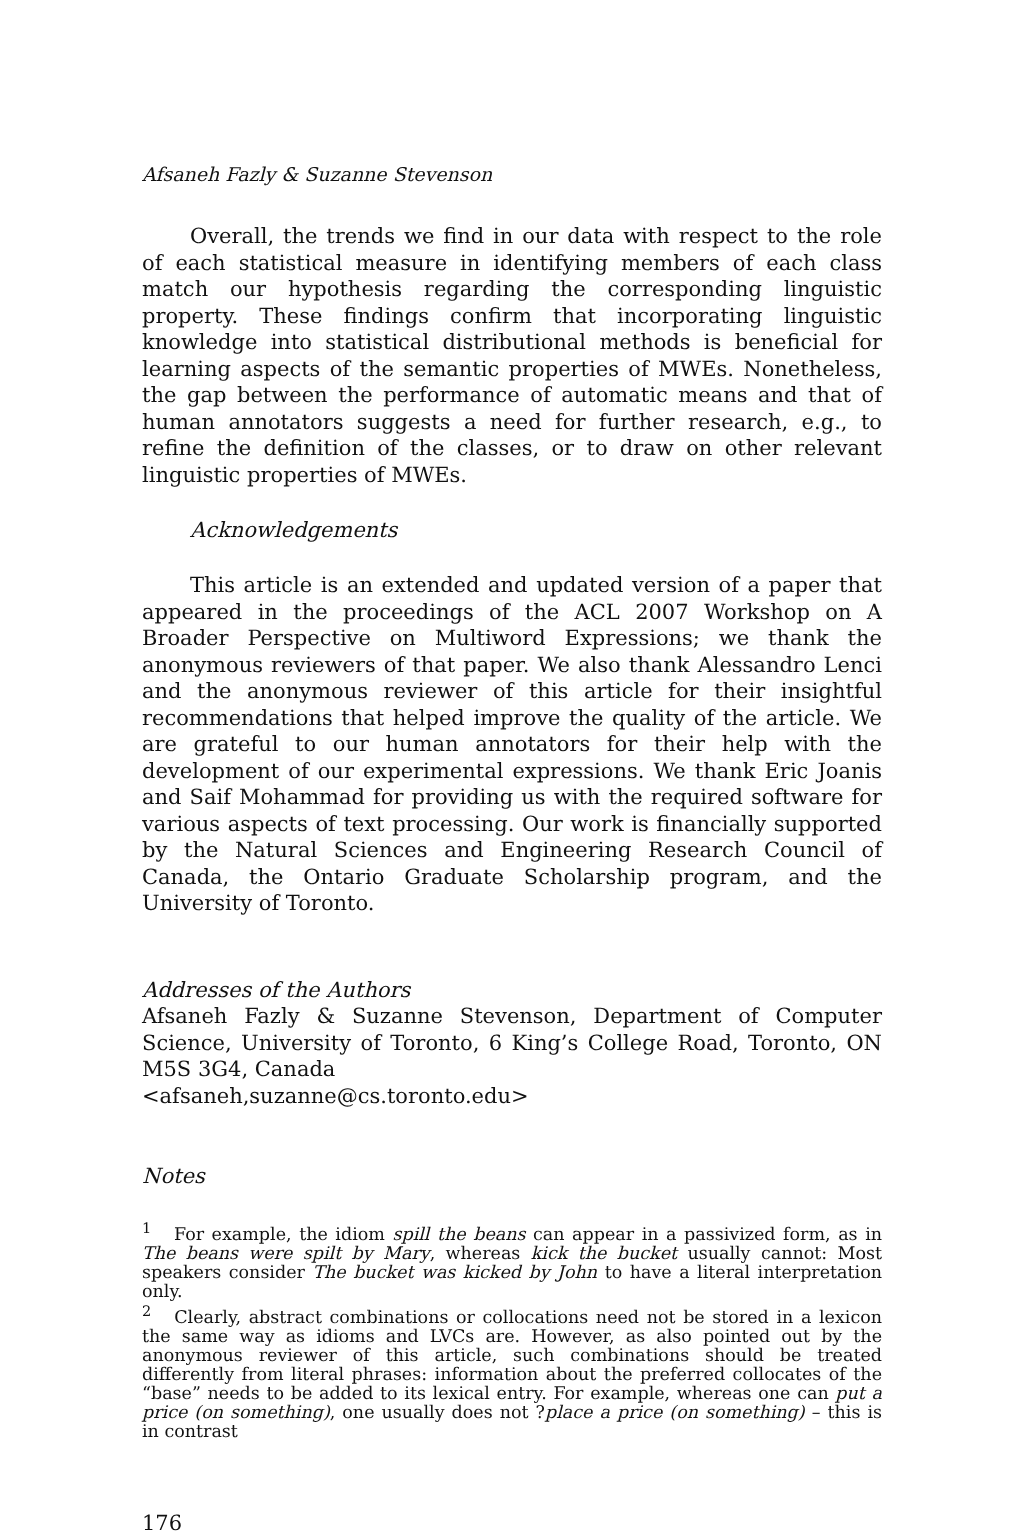Afsaneh Fazly & Suzanne Stevenson
Overall, the trends we find in our data with respect to the role of each statistical measure in identifying members of each class match our hypothesis regarding the corresponding linguistic property. These findings confirm that incorporating linguistic knowledge into statistical distributional methods is beneficial for learning aspects of the semantic properties of MWEs. Nonetheless, the gap between the performance of automatic means and that of human annotators suggests a need for further research, e.g., to refine the definition of the classes, or to draw on other relevant linguistic properties of MWEs.
Acknowledgements
This article is an extended and updated version of a paper that appeared in the proceedings of the ACL 2007 Workshop on A Broader Perspective on Multiword Expressions; we thank the anonymous reviewers of that paper. We also thank Alessandro Lenci and the anonymous reviewer of this article for their insightful recommendations that helped improve the quality of the article. We are grateful to our human annotators for their help with the development of our experimental expressions. We thank Eric Joanis and Saif Mohammad for providing us with the required software for various aspects of text processing. Our work is financially supported by the Natural Sciences and Engineering Research Council of Canada, the Ontario Graduate Scholarship program, and the University of Toronto.
Addresses of the Authors
Afsaneh Fazly & Suzanne Stevenson, Department of Computer Science, University of Toronto, 6 King’s College Road, Toronto, ON M5S 3G4, Canada
<afsaneh,suzanne@cs.toronto.edu>
Notes
<sup>1</sup> For example, the idiom spill the beans can appear in a passivized form, as in The beans were spilt by Mary, whereas kick the bucket usually cannot: Most speakers consider The bucket was kicked by John to have a literal interpretation only.
<sup>2</sup> Clearly, abstract combinations or collocations need not be stored in a lexicon the same way as idioms and LVCs are. However, as also pointed out by the anonymous reviewer of this article, such combinations should be treated differently from literal phrases: information about the preferred collocates of the “base” needs to be added to its lexical entry. For example, whereas one can put a price (on something), one usually does not ?place a price (on something) – this is in contrast
176